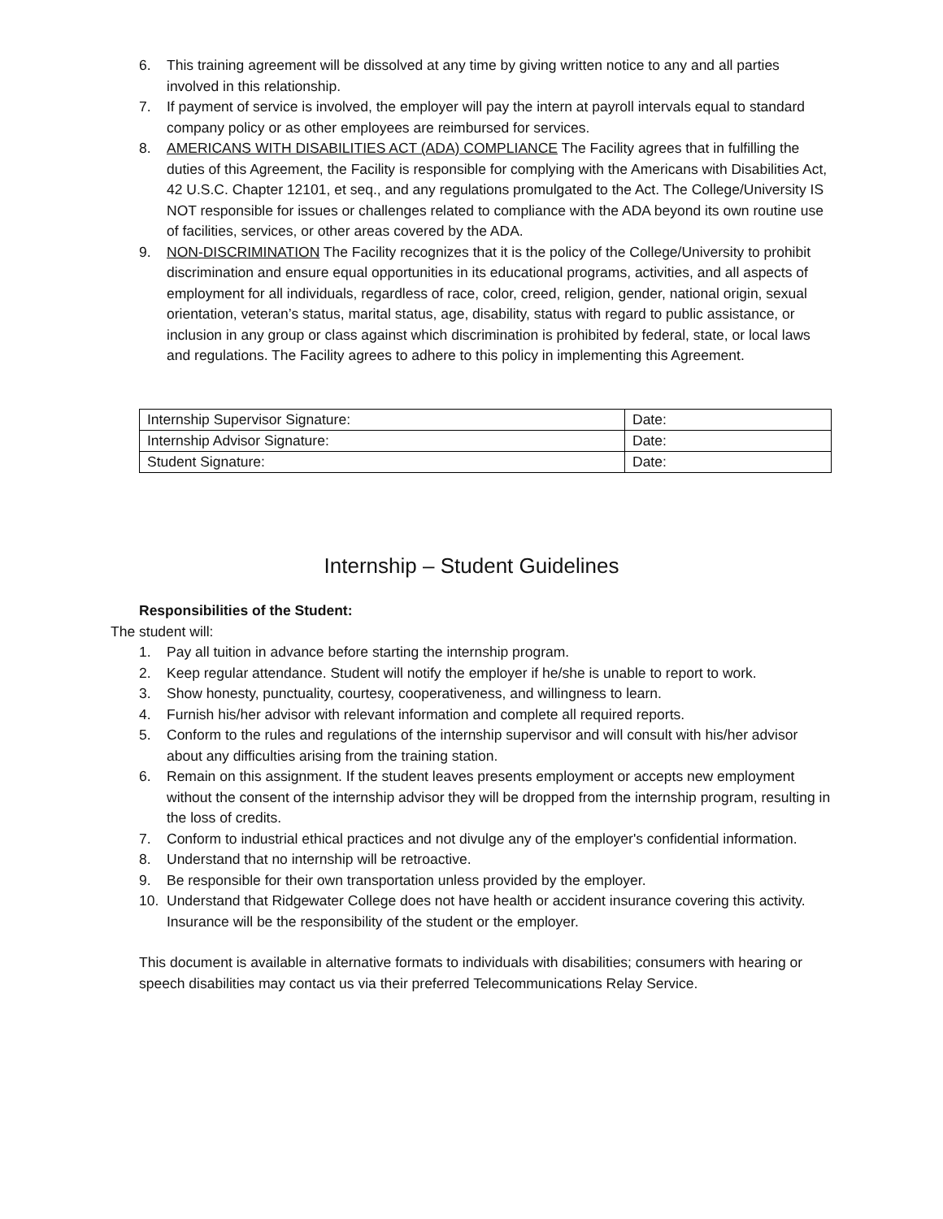6. This training agreement will be dissolved at any time by giving written notice to any and all parties involved in this relationship.
7. If payment of service is involved, the employer will pay the intern at payroll intervals equal to standard company policy or as other employees are reimbursed for services.
8. AMERICANS WITH DISABILITIES ACT (ADA) COMPLIANCE The Facility agrees that in fulfilling the duties of this Agreement, the Facility is responsible for complying with the Americans with Disabilities Act, 42 U.S.C. Chapter 12101, et seq., and any regulations promulgated to the Act. The College/University IS NOT responsible for issues or challenges related to compliance with the ADA beyond its own routine use of facilities, services, or other areas covered by the ADA.
9. NON-DISCRIMINATION The Facility recognizes that it is the policy of the College/University to prohibit discrimination and ensure equal opportunities in its educational programs, activities, and all aspects of employment for all individuals, regardless of race, color, creed, religion, gender, national origin, sexual orientation, veteran’s status, marital status, age, disability, status with regard to public assistance, or inclusion in any group or class against which discrimination is prohibited by federal, state, or local laws and regulations. The Facility agrees to adhere to this policy in implementing this Agreement.
| Internship Supervisor Signature: | Date: |
| Internship Advisor Signature: | Date: |
| Student Signature: | Date: |
Internship – Student Guidelines
Responsibilities of the Student:
The student will:
1. Pay all tuition in advance before starting the internship program.
2. Keep regular attendance. Student will notify the employer if he/she is unable to report to work.
3. Show honesty, punctuality, courtesy, cooperativeness, and willingness to learn.
4. Furnish his/her advisor with relevant information and complete all required reports.
5. Conform to the rules and regulations of the internship supervisor and will consult with his/her advisor about any difficulties arising from the training station.
6. Remain on this assignment. If the student leaves presents employment or accepts new employment without the consent of the internship advisor they will be dropped from the internship program, resulting in the loss of credits.
7. Conform to industrial ethical practices and not divulge any of the employer's confidential information.
8. Understand that no internship will be retroactive.
9. Be responsible for their own transportation unless provided by the employer.
10. Understand that Ridgewater College does not have health or accident insurance covering this activity. Insurance will be the responsibility of the student or the employer.
This document is available in alternative formats to individuals with disabilities; consumers with hearing or speech disabilities may contact us via their preferred Telecommunications Relay Service.